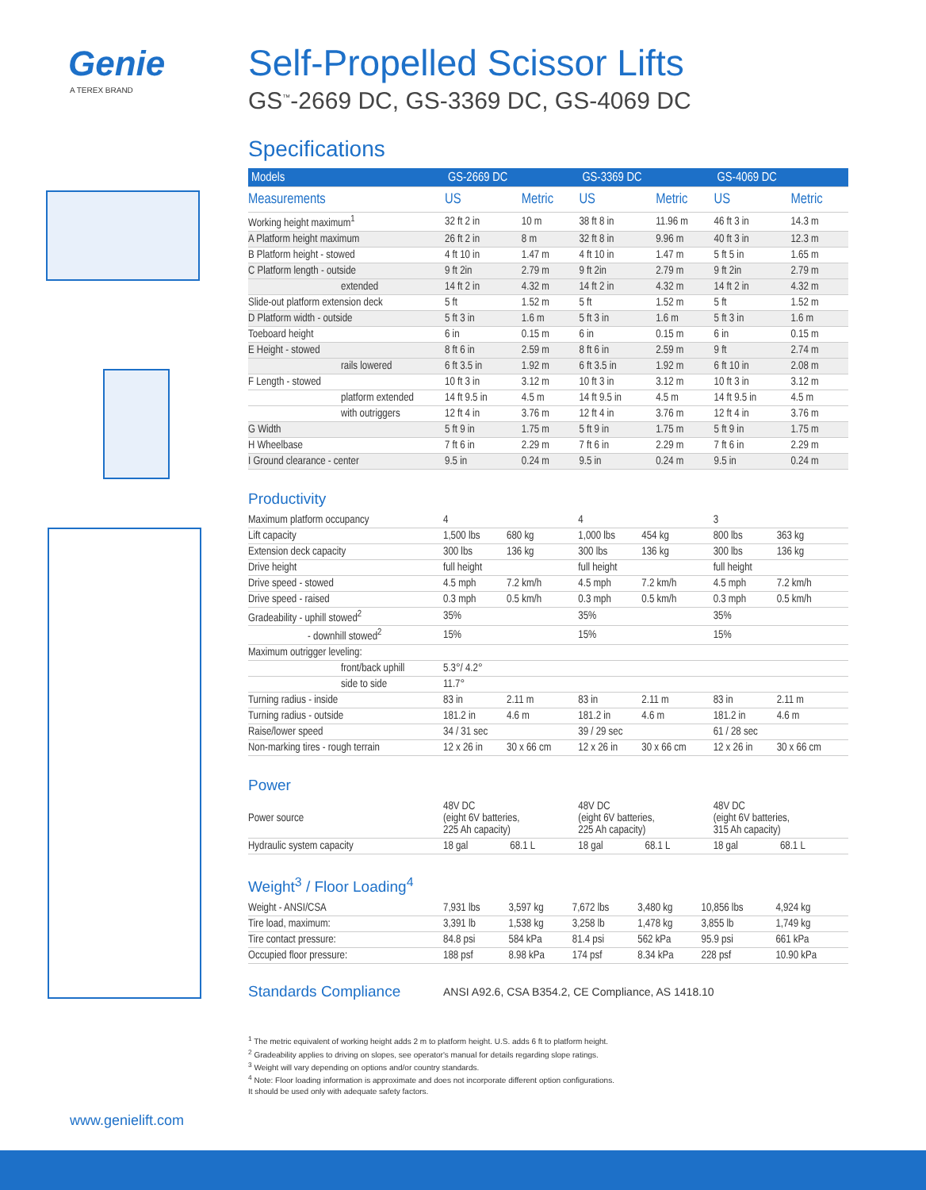Genie
A TEREX BRAND
Self-Propelled Scissor Lifts
GS<sup>™</sup>-2669 DC, GS-3369 DC, GS-4069 DC
Specifications
| Models | GS-2669 DC | | GS-3369 DC | | GS-4069 DC | |
| --- | --- | --- | --- | --- | --- | --- |
| Measurements | US | Metric | US | Metric | US | Metric |
| Working height maximum<sup>1</sup> | 32 ft 2 in | 10 m | 38 ft 8 in | 11.96 m | 46 ft 3 in | 14.3 m |
| A Platform height maximum | 26 ft 2 in | 8 m | 32 ft 8 in | 9.96 m | 40 ft 3 in | 12.3 m |
| B Platform height - stowed | 4 ft 10 in | 1.47 m | 4 ft 10 in | 1.47 m | 5 ft 5 in | 1.65 m |
| C Platform length - outside | 9 ft 2in | 2.79 m | 9 ft 2in | 2.79 m | 9 ft 2in | 2.79 m |
| extended | 14 ft 2 in | 4.32 m | 14 ft 2 in | 4.32 m | 14 ft 2 in | 4.32 m |
| Slide-out platform extension deck | 5 ft | 1.52 m | 5 ft | 1.52 m | 5 ft | 1.52 m |
| D Platform width - outside | 5 ft 3 in | 1.6 m | 5 ft 3 in | 1.6 m | 5 ft 3 in | 1.6 m |
| Toeboard height | 6 in | 0.15 m | 6 in | 0.15 m | 6 in | 0.15 m |
| E Height - stowed | 8 ft 6 in | 2.59 m | 8 ft 6 in | 2.59 m | 9 ft | 2.74 m |
| rails lowered | 6 ft 3.5 in | 1.92 m | 6 ft 3.5 in | 1.92 m | 6 ft 10 in | 2.08 m |
| F Length - stowed | 10 ft 3 in | 3.12 m | 10 ft 3 in | 3.12 m | 10 ft 3 in | 3.12 m |
| platform extended | 14 ft 9.5 in | 4.5 m | 14 ft 9.5 in | 4.5 m | 14 ft 9.5 in | 4.5 m |
| with outriggers | 12 ft 4 in | 3.76 m | 12 ft 4 in | 3.76 m | 12 ft 4 in | 3.76 m |
| G Width | 5 ft 9 in | 1.75 m | 5 ft 9 in | 1.75 m | 5 ft 9 in | 1.75 m |
| H Wheelbase | 7 ft 6 in | 2.29 m | 7 ft 6 in | 2.29 m | 7 ft 6 in | 2.29 m |
| I Ground clearance - center | 9.5 in | 0.24 m | 9.5 in | 0.24 m | 9.5 in | 0.24 m |
Productivity
| Maximum platform occupancy | 4 | | 4 | | 3 | |
| Lift capacity | 1,500 lbs | 680 kg | 1,000 lbs | 454 kg | 800 lbs | 363 kg |
| Extension deck capacity | 300 lbs | 136 kg | 300 lbs | 136 kg | 300 lbs | 136 kg |
| Drive height | full height | | full height | | full height | |
| Drive speed - stowed | 4.5 mph | 7.2 km/h | 4.5 mph | 7.2 km/h | 4.5 mph | 7.2 km/h |
| Drive speed - raised | 0.3 mph | 0.5 km/h | 0.3 mph | 0.5 km/h | 0.3 mph | 0.5 km/h |
| Gradeability - uphill stowed<sup>2</sup> | 35% | | 35% | | 35% | |
| - downhill stowed<sup>2</sup> | 15% | | 15% | | 15% | |
| Maximum outrigger leveling: | | | | | | |
| front/back uphill | 5.3°/ 4.2° | | | | | |
| side to side | 11.7° | | | | | |
| Turning radius - inside | 83 in | 2.11 m | 83 in | 2.11 m | 83 in | 2.11 m |
| Turning radius - outside | 181.2 in | 4.6 m | 181.2 in | 4.6 m | 181.2 in | 4.6 m |
| Raise/lower speed | 34 / 31 sec | | 39 / 29 sec | | 61 / 28 sec | |
| Non-marking tires - rough terrain | 12 x 26 in | 30 x 66 cm | 12 x 26 in | 30 x 66 cm | 12 x 26 in | 30 x 66 cm |
Power
| Power source | 48V DC (eight 6V batteries, 225 Ah capacity) | | 48V DC (eight 6V batteries, 225 Ah capacity) | | 48V DC (eight 6V batteries, 315 Ah capacity) | |
| Hydraulic system capacity | 18 gal | 68.1 L | 18 gal | 68.1 L | 18 gal | 68.1 L |
Weight<sup>3</sup> / Floor Loading<sup>4</sup>
| Weight - ANSI/CSA | 7,931 lbs | 3,597 kg | 7,672 lbs | 3,480 kg | 10,856 lbs | 4,924 kg |
| Tire load, maximum: | 3,391 lb | 1,538 kg | 3,258 lb | 1,478 kg | 3,855 lb | 1,749 kg |
| Tire contact pressure: | 84.8 psi | 584 kPa | 81.4 psi | 562 kPa | 95.9 psi | 661 kPa |
| Occupied floor pressure: | 188 psf | 8.98 kPa | 174 psf | 8.34 kPa | 228 psf | 10.90 kPa |
Standards Compliance
ANSI A92.6, CSA B354.2, CE Compliance, AS 1418.10
<sup>1</sup> The metric equivalent of working height adds 2 m to platform height. U.S. adds 6 ft to platform height.
<sup>2</sup> Gradeability applies to driving on slopes, see operator's manual for details regarding slope ratings.
<sup>3</sup> Weight will vary depending on options and/or country standards.
<sup>4</sup> Note: Floor loading information is approximate and does not incorporate different option configurations.
It should be used only with adequate safety factors.
www.genielift.com